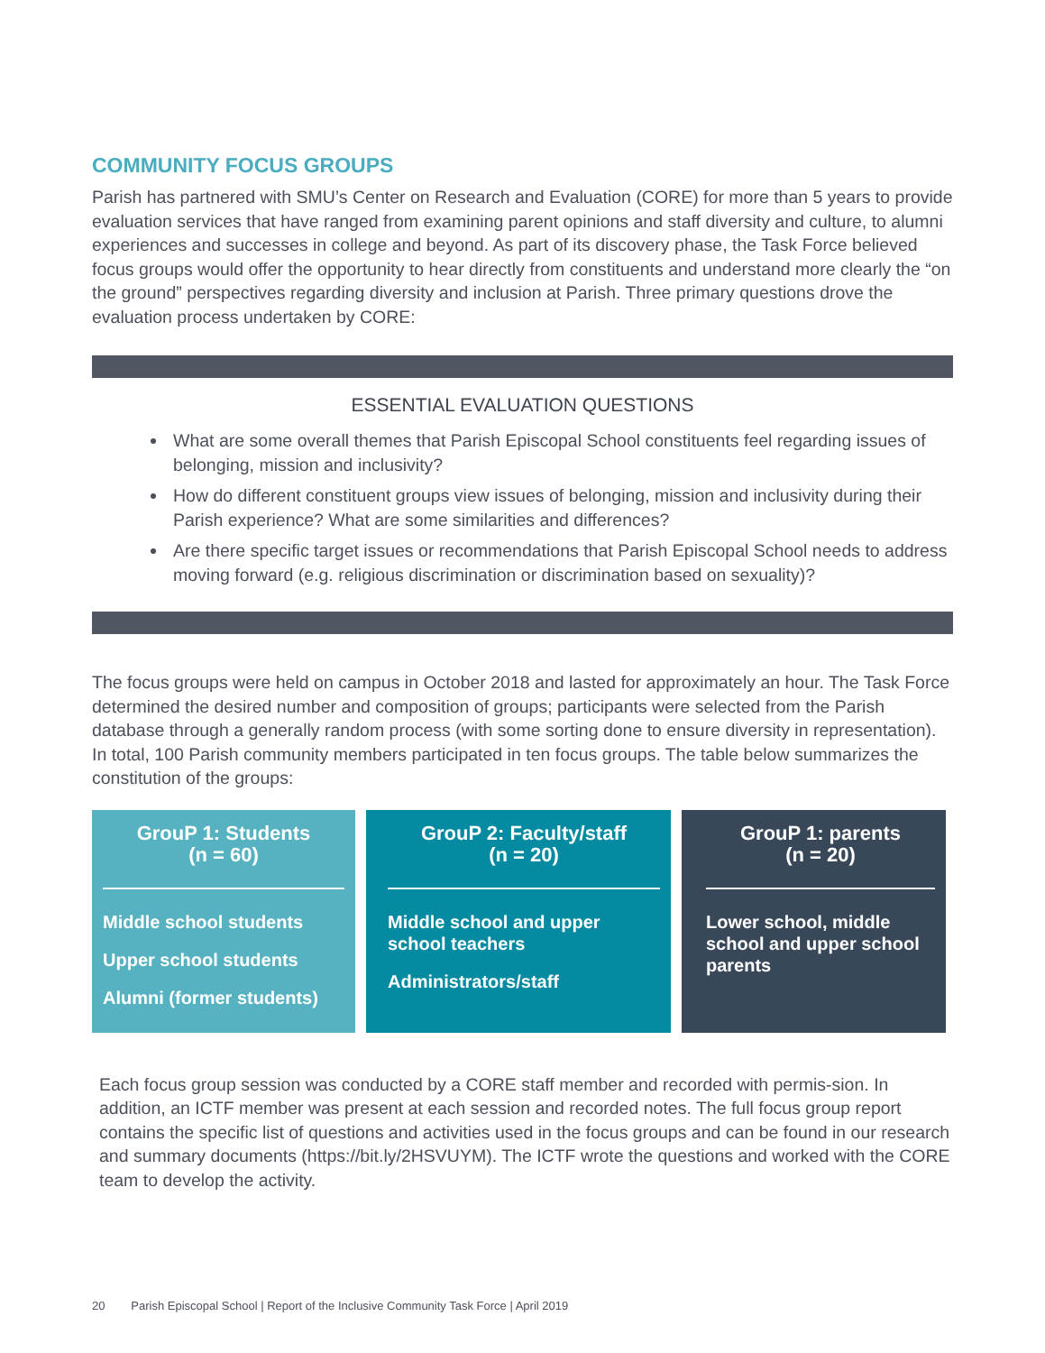COMMUNITY FOCUS GROUPS
Parish has partnered with SMU’s Center on Research and Evaluation (CORE) for more than 5 years to provide evaluation services that have ranged from examining parent opinions and staff diversity and culture, to alumni experiences and successes in college and beyond. As part of its discovery phase, the Task Force believed focus groups would offer the opportunity to hear directly from constituents and understand more clearly the “on the ground” perspectives regarding diversity and inclusion at Parish. Three primary questions drove the evaluation process undertaken by CORE:
ESSENTIAL EVALUATION QUESTIONS
What are some overall themes that Parish Episcopal School constituents feel regarding issues of belonging, mission and inclusivity?
How do different constituent groups view issues of belonging, mission and inclusivity during their Parish experience? What are some similarities and differences?
Are there specific target issues or recommendations that Parish Episcopal School needs to address moving forward (e.g. religious discrimination or discrimination based on sexuality)?
The focus groups were held on campus in October 2018 and lasted for approximately an hour. The Task Force determined the desired number and composition of groups; participants were selected from the Parish database through a generally random process (with some sorting done to ensure diversity in representation). In total, 100 Parish community members participated in ten focus groups. The table below summarizes the constitution of the groups:
GrouP 1: Students
(n = 60)
Middle school students
Upper school students
Alumni (former students)
GrouP 2: Faculty/staff
(n = 20)
Middle school and upper school teachers
Administrators/staff
GrouP 1: parents
(n = 20)
Lower school, middle school and upper school parents
Each focus group session was conducted by a CORE staff member and recorded with permis-sion. In addition, an ICTF member was present at each session and recorded notes. The full focus group report contains the specific list of questions and activities used in the focus groups and can be found in our research and summary documents (https://bit.ly/2HSVUYM). The ICTF wrote the questions and worked with the CORE team to develop the activity.
20 Parish Episcopal School | Report of the Inclusive Community Task Force | April 2019